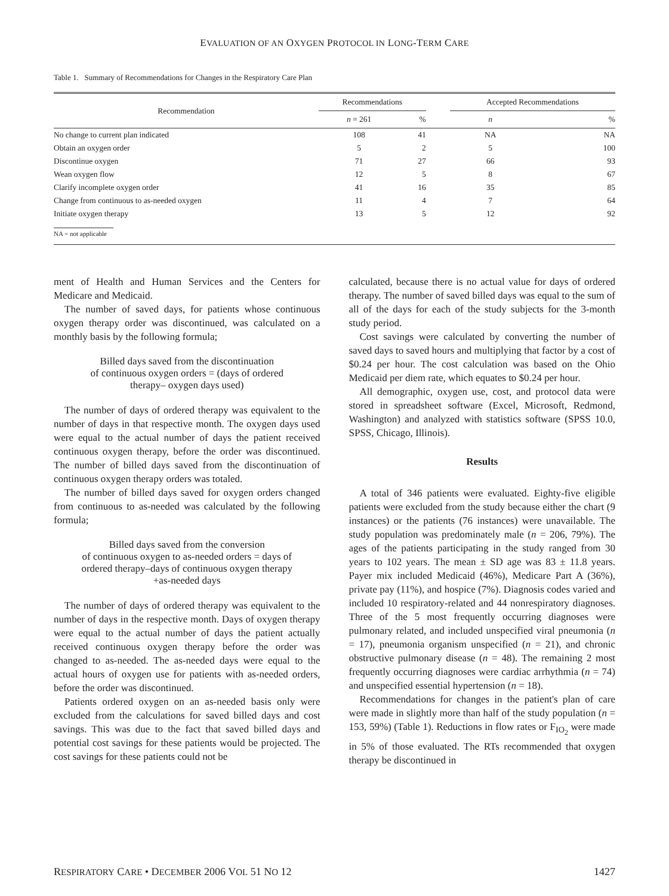EVALUATION OF AN OXYGEN PROTOCOL IN LONG-TERM CARE
Table 1. Summary of Recommendations for Changes in the Respiratory Care Plan
| Recommendation | Recommendations | | | Accepted Recommendations | |
| --- | --- | --- | --- | --- | --- |
| | n = 261 | % | | n | % |
| No change to current plan indicated | 108 | 41 | | NA | NA |
| Obtain an oxygen order | 5 | 2 | | 5 | 100 |
| Discontinue oxygen | 71 | 27 | | 66 | 93 |
| Wean oxygen flow | 12 | 5 | | 8 | 67 |
| Clarify incomplete oxygen order | 41 | 16 | | 35 | 85 |
| Change from continuous to as-needed oxygen | 11 | 4 | | 7 | 64 |
| Initiate oxygen therapy | 13 | 5 | | 12 | 92 |
NA = not applicable
ment of Health and Human Services and the Centers for Medicare and Medicaid.
The number of saved days, for patients whose continuous oxygen therapy order was discontinued, was calculated on a monthly basis by the following formula;
Billed days saved from the discontinuation
of continuous oxygen orders = (days of ordered
therapy– oxygen days used)
The number of days of ordered therapy was equivalent to the number of days in that respective month. The oxygen days used were equal to the actual number of days the patient received continuous oxygen therapy, before the order was discontinued. The number of billed days saved from the discontinuation of continuous oxygen therapy orders was totaled.
The number of billed days saved for oxygen orders changed from continuous to as-needed was calculated by the following formula;
Billed days saved from the conversion
of continuous oxygen to as-needed orders = days of
ordered therapy–days of continuous oxygen therapy
+as-needed days
The number of days of ordered therapy was equivalent to the number of days in the respective month. Days of oxygen therapy were equal to the actual number of days the patient actually received continuous oxygen therapy before the order was changed to as-needed. The as-needed days were equal to the actual hours of oxygen use for patients with as-needed orders, before the order was discontinued.
Patients ordered oxygen on an as-needed basis only were excluded from the calculations for saved billed days and cost savings. This was due to the fact that saved billed days and potential cost savings for these patients would be projected. The cost savings for these patients could not be
calculated, because there is no actual value for days of ordered therapy. The number of saved billed days was equal to the sum of all of the days for each of the study subjects for the 3-month study period.
Cost savings were calculated by converting the number of saved days to saved hours and multiplying that factor by a cost of $0.24 per hour. The cost calculation was based on the Ohio Medicaid per diem rate, which equates to $0.24 per hour.
All demographic, oxygen use, cost, and protocol data were stored in spreadsheet software (Excel, Microsoft, Redmond, Washington) and analyzed with statistics software (SPSS 10.0, SPSS, Chicago, Illinois).
Results
A total of 346 patients were evaluated. Eighty-five eligible patients were excluded from the study because either the chart (9 instances) or the patients (76 instances) were unavailable. The study population was predominately male (n = 206, 79%). The ages of the patients participating in the study ranged from 30 years to 102 years. The mean ± SD age was 83 ± 11.8 years. Payer mix included Medicaid (46%), Medicare Part A (36%), private pay (11%), and hospice (7%). Diagnosis codes varied and included 10 respiratory-related and 44 nonrespiratory diagnoses. Three of the 5 most frequently occurring diagnoses were pulmonary related, and included unspecified viral pneumonia (n = 17), pneumonia organism unspecified (n = 21), and chronic obstructive pulmonary disease (n = 48). The remaining 2 most frequently occurring diagnoses were cardiac arrhythmia (n = 74) and unspecified essential hypertension (n = 18).
Recommendations for changes in the patient's plan of care were made in slightly more than half of the study population (n = 153, 59%) (Table 1). Reductions in flow rates or F<sub>IO<sub>2</sub></sub> were made in 5% of those evaluated. The RTs recommended that oxygen therapy be discontinued in
RESPIRATORY CARE • DECEMBER 2006 VOL 51 NO 12 1427